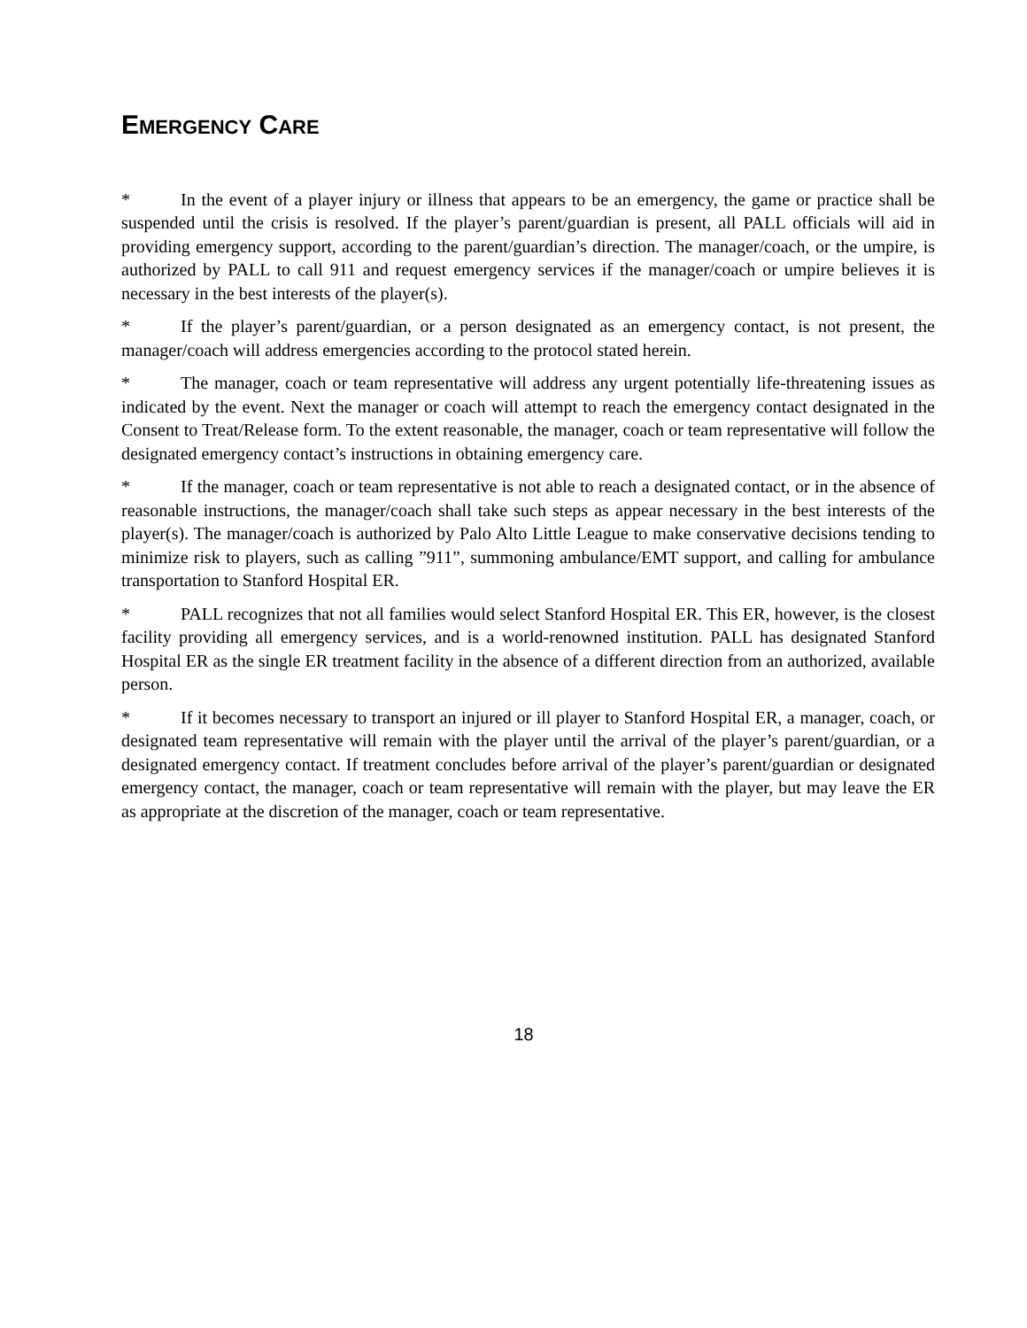EMERGENCY CARE
* In the event of a player injury or illness that appears to be an emergency, the game or practice shall be suspended until the crisis is resolved. If the player’s parent/guardian is present, all PALL officials will aid in providing emergency support, according to the parent/guardian’s direction. The manager/coach, or the umpire, is authorized by PALL to call 911 and request emergency services if the manager/coach or umpire believes it is necessary in the best interests of the player(s).
* If the player’s parent/guardian, or a person designated as an emergency contact, is not present, the manager/coach will address emergencies according to the protocol stated herein.
* The manager, coach or team representative will address any urgent potentially life-threatening issues as indicated by the event. Next the manager or coach will attempt to reach the emergency contact designated in the Consent to Treat/Release form. To the extent reasonable, the manager, coach or team representative will follow the designated emergency contact’s instructions in obtaining emergency care.
* If the manager, coach or team representative is not able to reach a designated contact, or in the absence of reasonable instructions, the manager/coach shall take such steps as appear necessary in the best interests of the player(s). The manager/coach is authorized by Palo Alto Little League to make conservative decisions tending to minimize risk to players, such as calling ”911”, summoning ambulance/EMT support, and calling for ambulance transportation to Stanford Hospital ER.
* PALL recognizes that not all families would select Stanford Hospital ER. This ER, however, is the closest facility providing all emergency services, and is a world-renowned institution. PALL has designated Stanford Hospital ER as the single ER treatment facility in the absence of a different direction from an authorized, available person.
* If it becomes necessary to transport an injured or ill player to Stanford Hospital ER, a manager, coach, or designated team representative will remain with the player until the arrival of the player’s parent/guardian, or a designated emergency contact. If treatment concludes before arrival of the player’s parent/guardian or designated emergency contact, the manager, coach or team representative will remain with the player, but may leave the ER as appropriate at the discretion of the manager, coach or team representative.
18